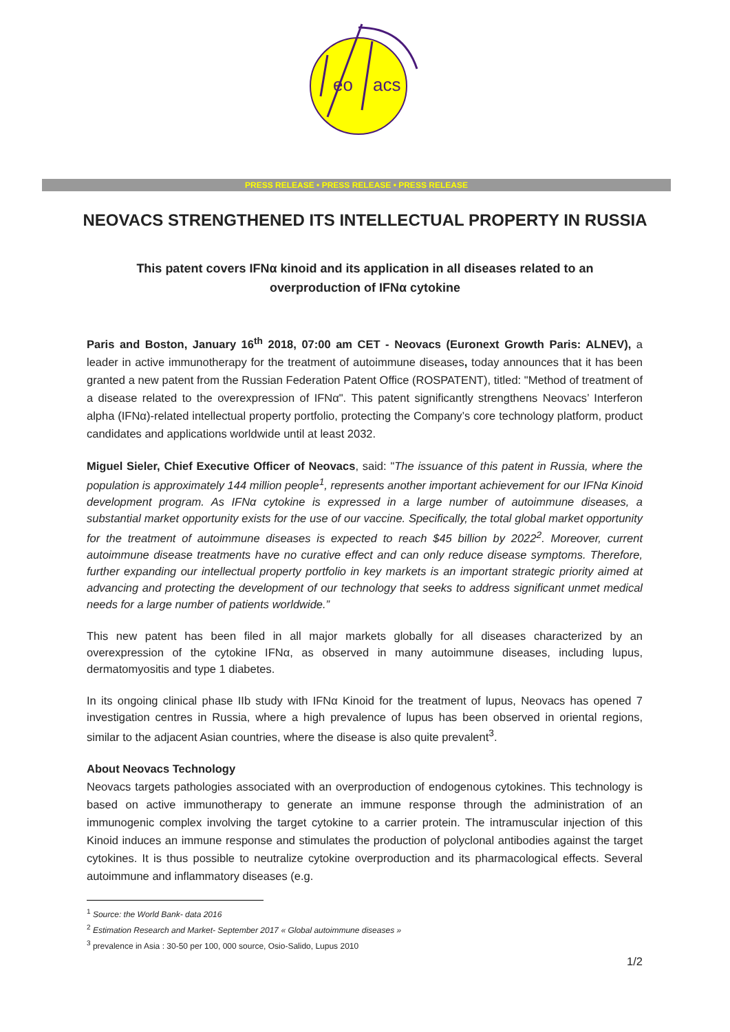eo
acs
PRESS RELEASE • PRESS RELEASE • PRESS RELEASE
NEOVACS STRENGTHENED ITS INTELLECTUAL PROPERTY IN RUSSIA
This patent covers IFNα kinoid and its application in all diseases related to an overproduction of IFNα cytokine
Paris and Boston, January 16<sup>th</sup> 2018, 07:00 am CET - Neovacs (Euronext Growth Paris: ALNEV), a leader in active immunotherapy for the treatment of autoimmune diseases, today announces that it has been granted a new patent from the Russian Federation Patent Office (ROSPATENT), titled: "Method of treatment of a disease related to the overexpression of IFNα". This patent significantly strengthens Neovacs’ Interferon alpha (IFNα)-related intellectual property portfolio, protecting the Company’s core technology platform, product candidates and applications worldwide until at least 2032.
Miguel Sieler, Chief Executive Officer of Neovacs, said: "The issuance of this patent in Russia, where the population is approximately 144 million people<sup>1</sup>, represents another important achievement for our IFNα Kinoid development program. As IFNα cytokine is expressed in a large number of autoimmune diseases, a substantial market opportunity exists for the use of our vaccine. Specifically, the total global market opportunity for the treatment of autoimmune diseases is expected to reach $45 billion by 2022<sup>2</sup>. Moreover, current autoimmune disease treatments have no curative effect and can only reduce disease symptoms. Therefore, further expanding our intellectual property portfolio in key markets is an important strategic priority aimed at advancing and protecting the development of our technology that seeks to address significant unmet medical needs for a large number of patients worldwide.”
This new patent has been filed in all major markets globally for all diseases characterized by an overexpression of the cytokine IFNα, as observed in many autoimmune diseases, including lupus, dermatomyositis and type 1 diabetes.
In its ongoing clinical phase IIb study with IFNα Kinoid for the treatment of lupus, Neovacs has opened 7 investigation centres in Russia, where a high prevalence of lupus has been observed in oriental regions, similar to the adjacent Asian countries, where the disease is also quite prevalent<sup>3</sup>.
About Neovacs Technology
Neovacs targets pathologies associated with an overproduction of endogenous cytokines. This technology is based on active immunotherapy to generate an immune response through the administration of an immunogenic complex involving the target cytokine to a carrier protein. The intramuscular injection of this Kinoid induces an immune response and stimulates the production of polyclonal antibodies against the target cytokines. It is thus possible to neutralize cytokine overproduction and its pharmacological effects. Several autoimmune and inflammatory diseases (e.g.
<sup>1</sup> Source: the World Bank- data 2016
<sup>2</sup> Estimation Research and Market- September 2017 « Global autoimmune diseases »
<sup>3</sup> prevalence in Asia : 30-50 per 100, 000 source, Osio-Salido, Lupus 2010
1/2